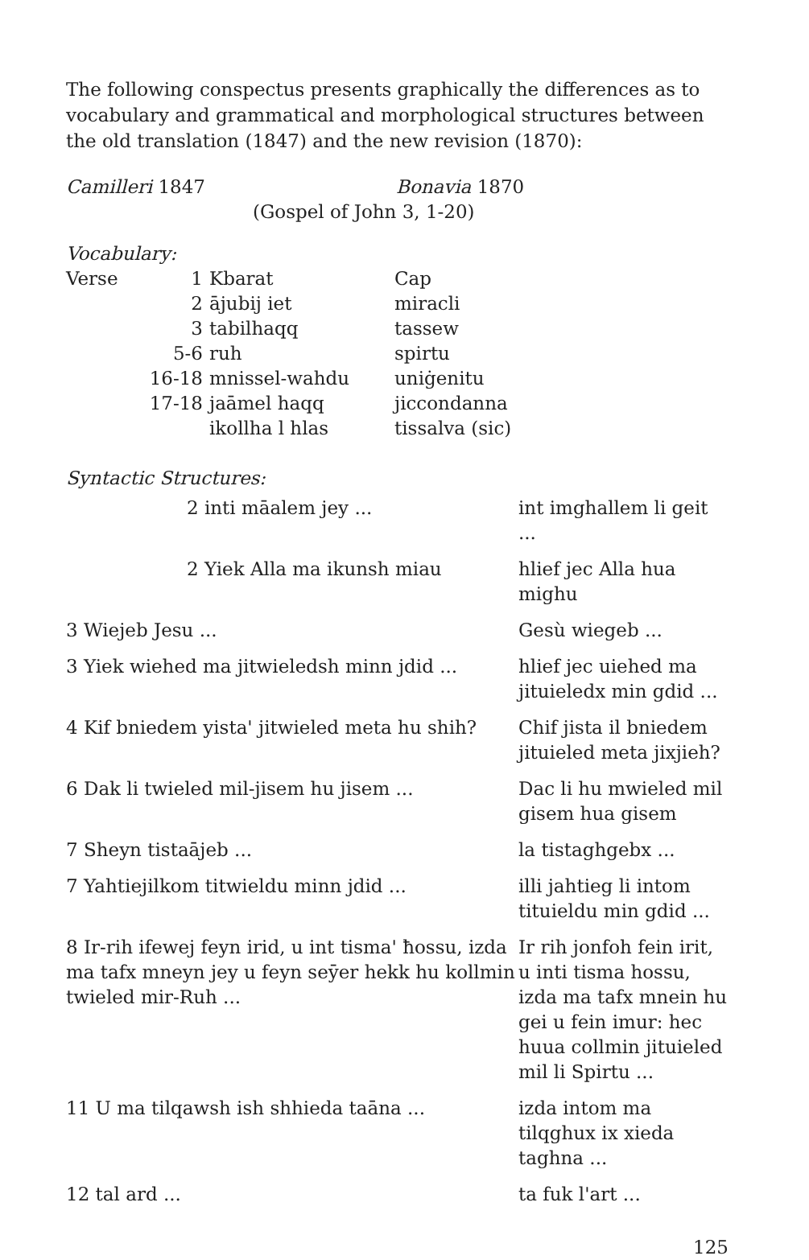The following conspectus presents graphically the differences as to vocabulary and grammatical and morphological structures between the old translation (1847) and the new revision (1870):
| Camilleri 1847 | Bonavia 1870 |
| (Gospel of John 3, 1-20) | |
Vocabulary:
| Verse | 1 | Kbarat | Cap |
| | 2 | ājubij iet | miracli |
| | 3 | tabilhaqq | tassew |
| | 5-6 | ruh | spirtu |
| | 16-18 | mnissel-wahdu | uniġenitu |
| | 17-18 | jaāmel haqq | jiccondanna |
| | | ikollha l hlas | tissalva (sic) |
Syntactic Structures:
| 2 inti māalem jey ... | int imghallem li geit ... |
| 2 Yiek Alla ma ikunsh miau | hlief jec Alla hua mighu |
| 3 Wiejeb Jesu ... | Gesù wiegeb ... |
| 3 Yiek wiehed ma jitwieledsh minn jdid ... | hlief jec uiehed ma jituieledx min gdid ... |
| 4 Kif bniedem yista' jitwieled meta hu shih? | Chif jista il bniedem jituieled meta jixjieh? |
| 6 Dak li twieled mil-jisem hu jisem ... | Dac li hu mwieled mil gisem hua gisem |
| 7 Sheyn tistaājeb ... | la tistaghgebx ... |
| 7 Yahtiejilkom titwieldu minn jdid ... | illi jahtieg li intom tituieldu min gdid ... |
| 8 Ir-rih ifewej feyn irid, u int tisma' ħossu, izda ma tafx mneyn jey u feyn seȳer hekk hu kollmin twieled mir-Ruh ... | Ir rih jonfoh fein irit, u inti tisma hossu, izda ma tafx mnein hu gei u fein imur: hec huua collmin jituieled mil li Spirtu ... |
| 11 U ma tilqawsh ish shhieda taāna ... | izda intom ma tilqghux ix xieda taghna ... |
| 12 tal ard ... | ta fuk l'art ... |
125